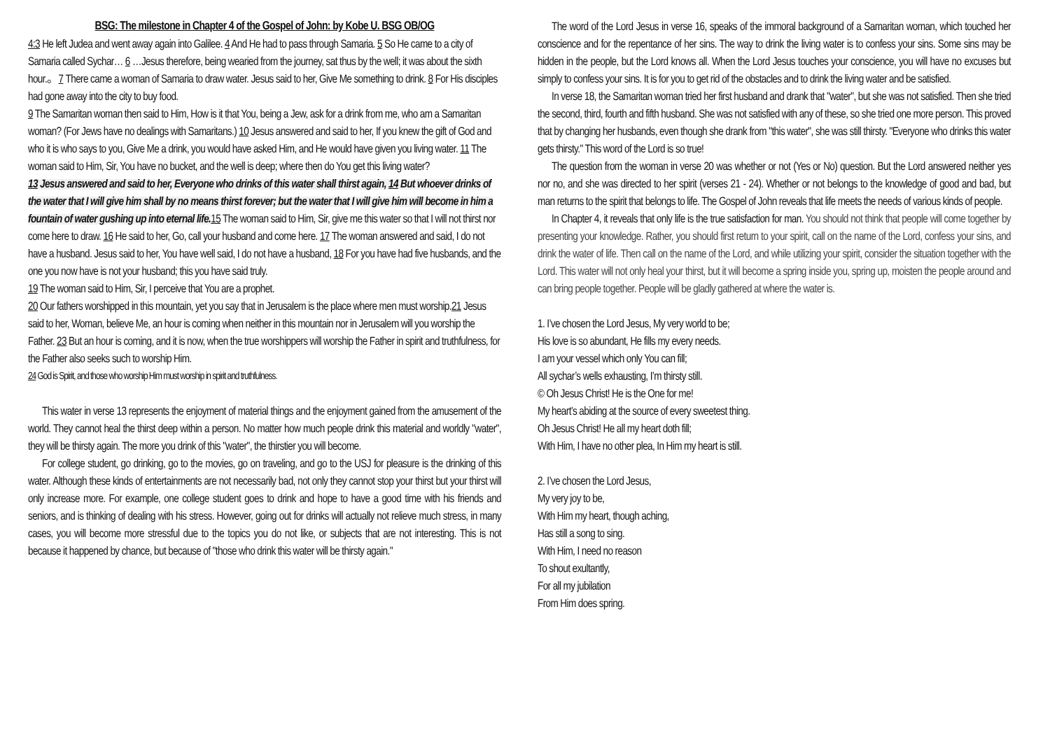BSG: The milestone in Chapter 4 of the Gospel of John: by Kobe U. BSG OB/OG
4:3 He left Judea and went away again into Galilee. 4 And He had to pass through Samaria. 5 So He came to a city of Samaria called Sychar… 6 …Jesus therefore, being wearied from the journey, sat thus by the well; it was about the sixth hour.。7 There came a woman of Samaria to draw water. Jesus said to her, Give Me something to drink. 8 For His disciples had gone away into the city to buy food.
9 The Samaritan woman then said to Him, How is it that You, being a Jew, ask for a drink from me, who am a Samaritan woman? (For Jews have no dealings with Samaritans.) 10 Jesus answered and said to her, If you knew the gift of God and who it is who says to you, Give Me a drink, you would have asked Him, and He would have given you living water. 11 The woman said to Him, Sir, You have no bucket, and the well is deep; where then do You get this living water?
13 Jesus answered and said to her, Everyone who drinks of this water shall thirst again, 14 But whoever drinks of the water that I will give him shall by no means thirst forever; but the water that I will give him will become in him a fountain of water gushing up into eternal life. 15 The woman said to Him, Sir, give me this water so that I will not thirst nor come here to draw. 16 He said to her, Go, call your husband and come here. 17 The woman answered and said, I do not have a husband. Jesus said to her, You have well said, I do not have a husband, 18 For you have had five husbands, and the one you now have is not your husband; this you have said truly.
19 The woman said to Him, Sir, I perceive that You are a prophet.
20 Our fathers worshipped in this mountain, yet you say that in Jerusalem is the place where men must worship.21 Jesus said to her, Woman, believe Me, an hour is coming when neither in this mountain nor in Jerusalem will you worship the Father. 23 But an hour is coming, and it is now, when the true worshippers will worship the Father in spirit and truthfulness, for the Father also seeks such to worship Him.
24 God is Spirit, and those who worship Him must worship in spirit and truthfulness.
This water in verse 13 represents the enjoyment of material things and the enjoyment gained from the amusement of the world. They cannot heal the thirst deep within a person. No matter how much people drink this material and worldly "water", they will be thirsty again. The more you drink of this "water", the thirstier you will become.
For college student, go drinking, go to the movies, go on traveling, and go to the USJ for pleasure is the drinking of this water. Although these kinds of entertainments are not necessarily bad, not only they cannot stop your thirst but your thirst will only increase more. For example, one college student goes to drink and hope to have a good time with his friends and seniors, and is thinking of dealing with his stress. However, going out for drinks will actually not relieve much stress, in many cases, you will become more stressful due to the topics you do not like, or subjects that are not interesting. This is not because it happened by chance, but because of "those who drink this water will be thirsty again."
The word of the Lord Jesus in verse 16, speaks of the immoral background of a Samaritan woman, which touched her conscience and for the repentance of her sins. The way to drink the living water is to confess your sins. Some sins may be hidden in the people, but the Lord knows all. When the Lord Jesus touches your conscience, you will have no excuses but simply to confess your sins. It is for you to get rid of the obstacles and to drink the living water and be satisfied.
In verse 18, the Samaritan woman tried her first husband and drank that "water", but she was not satisfied. Then she tried the second, third, fourth and fifth husband. She was not satisfied with any of these, so she tried one more person. This proved that by changing her husbands, even though she drank from "this water", she was still thirsty. "Everyone who drinks this water gets thirsty." This word of the Lord is so true!
The question from the woman in verse 20 was whether or not (Yes or No) question. But the Lord answered neither yes nor no, and she was directed to her spirit (verses 21 - 24). Whether or not belongs to the knowledge of good and bad, but man returns to the spirit that belongs to life. The Gospel of John reveals that life meets the needs of various kinds of people.
In Chapter 4, it reveals that only life is the true satisfaction for man. You should not think that people will come together by presenting your knowledge. Rather, you should first return to your spirit, call on the name of the Lord, confess your sins, and drink the water of life. Then call on the name of the Lord, and while utilizing your spirit, consider the situation together with the Lord. This water will not only heal your thirst, but it will become a spring inside you, spring up, moisten the people around and can bring people together. People will be gladly gathered at where the water is.
1. I’ve chosen the Lord Jesus, My very world to be;
His love is so abundant, He fills my every needs.
I am your vessel which only You can fill;
All sychar’s wells exhausting, I’m thirsty still.
© Oh Jesus Christ! He is the One for me!
My heart’s abiding at the source of every sweetest thing.
Oh Jesus Christ! He all my heart doth fill;
With Him, I have no other plea, In Him my heart is still.
2. I’ve chosen the Lord Jesus,
My very joy to be,
With Him my heart, though aching,
Has still a song to sing.
With Him, I need no reason
To shout exultantly,
For all my jubilation
From Him does spring.